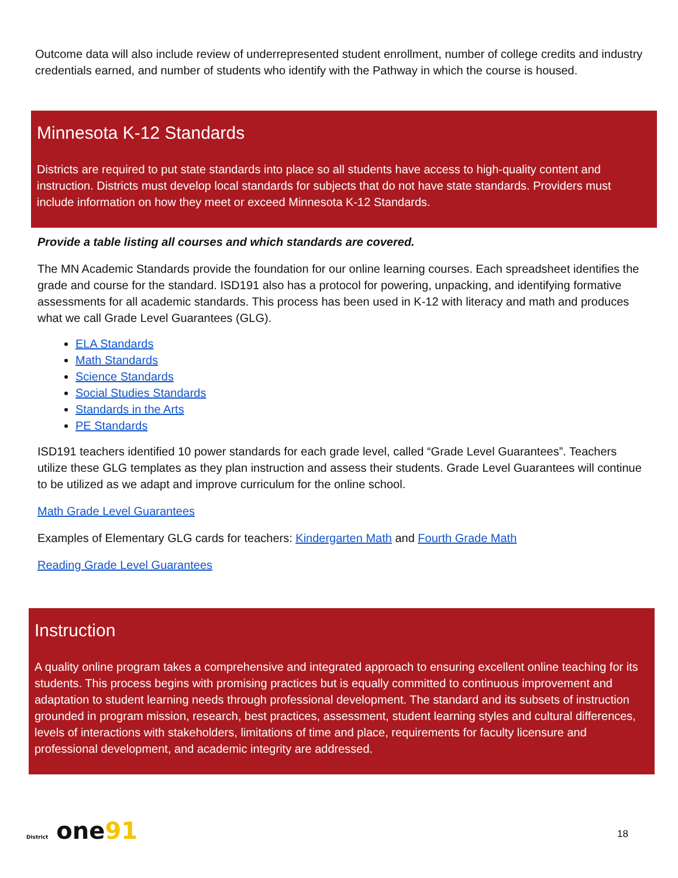Outcome data will also include review of underrepresented student enrollment, number of college credits and industry credentials earned, and number of students who identify with the Pathway in which the course is housed.
Minnesota K-12 Standards
Districts are required to put state standards into place so all students have access to high-quality content and instruction. Districts must develop local standards for subjects that do not have state standards. Providers must include information on how they meet or exceed Minnesota K-12 Standards.
Provide a table listing all courses and which standards are covered.
The MN Academic Standards provide the foundation for our online learning courses. Each spreadsheet identifies the grade and course for the standard. ISD191 also has a protocol for powering, unpacking, and identifying formative assessments for all academic standards. This process has been used in K-12 with literacy and math and produces what we call Grade Level Guarantees (GLG).
ELA Standards
Math Standards
Science Standards
Social Studies Standards
Standards in the Arts
PE Standards
ISD191 teachers identified 10 power standards for each grade level, called “Grade Level Guarantees”. Teachers utilize these GLG templates as they plan instruction and assess their students. Grade Level Guarantees will continue to be utilized as we adapt and improve curriculum for the online school.
Math Grade Level Guarantees
Examples of Elementary GLG cards for teachers: Kindergarten Math and Fourth Grade Math
Reading Grade Level Guarantees
Instruction
A quality online program takes a comprehensive and integrated approach to ensuring excellent online teaching for its students. This process begins with promising practices but is equally committed to continuous improvement and adaptation to student learning needs through professional development. The standard and its subsets of instruction grounded in program mission, research, best practices, assessment, student learning styles and cultural differences, levels of interactions with stakeholders, limitations of time and place, requirements for faculty licensure and professional development, and academic integrity are addressed.
District one91
18